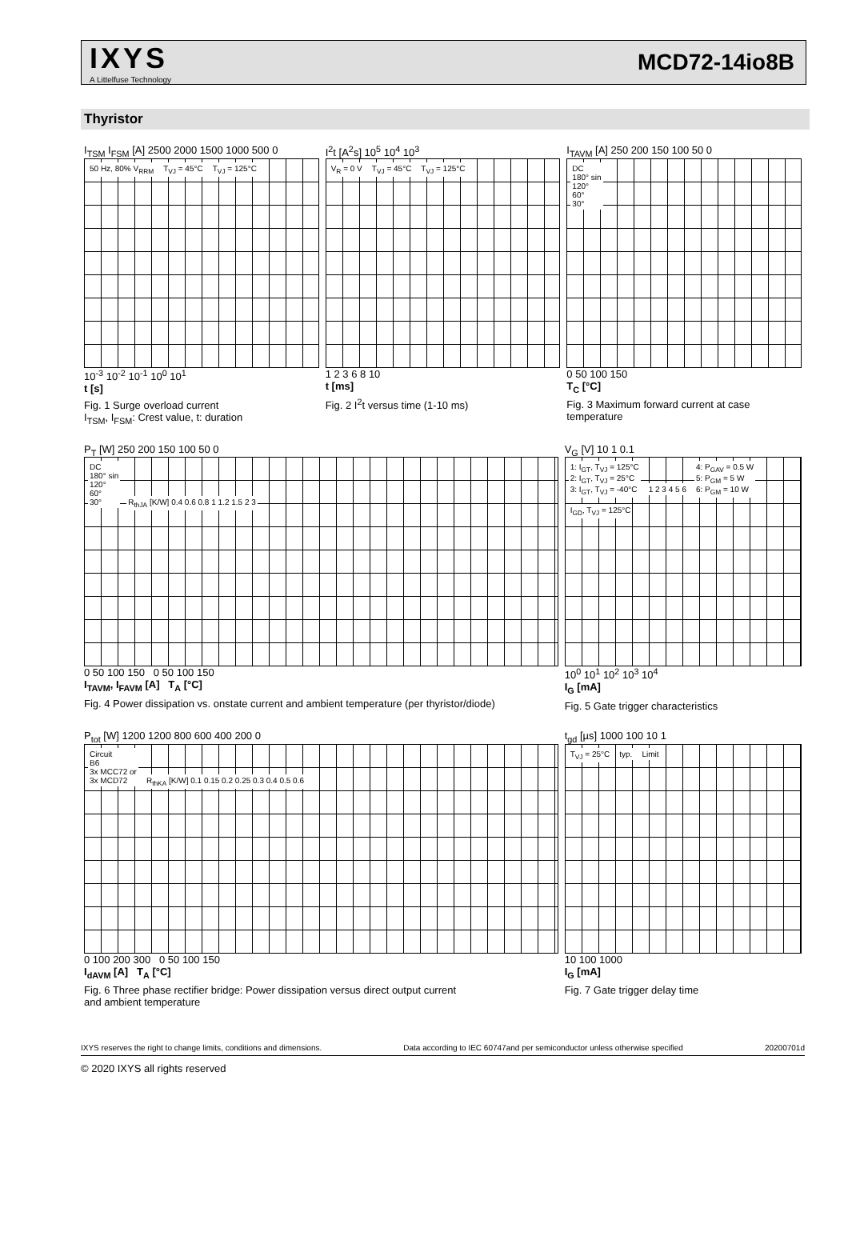IXYS
A Littelfuse Technology
MCD72-14io8B
Thyristor
I<sub>TSM</sub> I<sub>FSM</sub> [A] 2500 2000 1500 1000 500 0
50 Hz, 80% V<sub>RRM</sub> T<sub>VJ</sub> = 45°C T<sub>VJ</sub> = 125°C
10<sup>-3</sup> 10<sup>-2</sup> 10<sup>-1</sup> 10<sup>0</sup> 10<sup>1</sup>
t [s]
Fig. 1 Surge overload current
I<sub>TSM</sub>, I<sub>FSM</sub>: Crest value, t: duration
I<sup>2</sup>t [A<sup>2</sup>s] 10<sup>5</sup> 10<sup>4</sup> 10<sup>3</sup>
V<sub>R</sub> = 0 V T<sub>VJ</sub> = 45°C T<sub>VJ</sub> = 125°C
1 2 3 6 8 10
t [ms]
Fig. 2 I<sup>2</sup>t versus time (1-10 ms)
I<sub>TAVM</sub> [A] 250 200 150 100 50 0
DC
180° sin
120°
60°
30°
0 50 100 150
T<sub>C</sub> [°C]
Fig. 3 Maximum forward current at case temperature
P<sub>T</sub> [W] 250 200 150 100 50 0
DC
180° sin
120°
60°
30° R<sub>thJA</sub> [K/W] 0.4 0.6 0.8 1 1.2 1.5 2 3
0 50 100 150 0 50 100 150
I<sub>TAVM</sub>, I<sub>FAVM</sub> [A] T<sub>A</sub> [°C]
Fig. 4 Power dissipation vs. onstate current and ambient temperature (per thyristor/diode)
V<sub>G</sub> [V] 10 1 0.1
1: I<sub>GT</sub>, T<sub>VJ</sub> = 125°C
2: I<sub>GT</sub>, T<sub>VJ</sub> = 25°C
3: I<sub>GT</sub>, T<sub>VJ</sub> = -40°C 1 2 3 4 5 6 4: P<sub>GAV</sub> = 0.5 W
5: P<sub>GM</sub> = 5 W
6: P<sub>GM</sub> = 10 W I<sub>GD</sub>, T<sub>VJ</sub> = 125°C
10<sup>0</sup> 10<sup>1</sup> 10<sup>2</sup> 10<sup>3</sup> 10<sup>4</sup>
I<sub>G</sub> [mA]
Fig. 5 Gate trigger characteristics
P<sub>tot</sub> [W] 1200 1200 800 600 400 200 0
Circuit
B6
3x MCC72 or
3x MCD72 R<sub>thKA</sub> [K/W] 0.1 0.15 0.2 0.25 0.3 0.4 0.5 0.6
0 100 200 300 0 50 100 150
I<sub>dAVM</sub> [A] T<sub>A</sub> [°C]
Fig. 6 Three phase rectifier bridge: Power dissipation versus direct output current
and ambient temperature
t<sub>gd</sub> [µs] 1000 100 10 1
T<sub>VJ</sub> = 25°C typ. Limit
10 100 1000
I<sub>G</sub> [mA]
Fig. 7 Gate trigger delay time
IXYS reserves the right to change limits, conditions and dimensions. Data according to IEC 60747and per semiconductor unless otherwise specified 20200701d
© 2020 IXYS all rights reserved